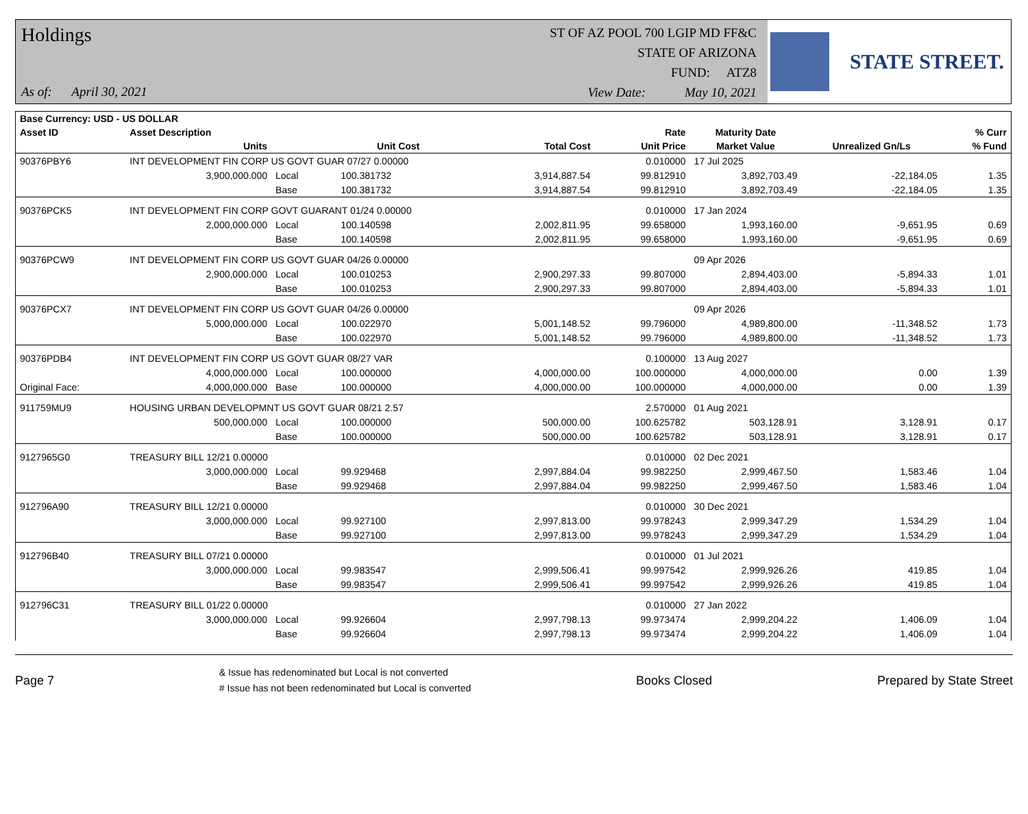Holdings
As of: April 30, 2021
ST OF AZ POOL 700 LGIP MD FF&C
STATE OF ARIZONA
FUND: ATZ8
View Date: May 10, 2021
STATE STREET.
| Base Currency: USD - US DOLLAR | | | | | | | | |
| --- | --- | --- | --- | --- | --- | --- | --- | --- |
| Asset ID | Asset Description | | | | Rate | Maturity Date | | % Curr |
| | Units | | Unit Cost | Total Cost | Unit Price | Market Value | Unrealized Gn/Ls | % Fund |
| 90376PBY6 | INT DEVELOPMENT FIN CORP US GOVT GUAR 07/27 0.00000 | | | | 0.010000 | 17 Jul 2025 | | |
| | 3,900,000.000 | Local | 100.381732 | 3,914,887.54 | 99.812910 | 3,892,703.49 | -22,184.05 | 1.35 |
| | | Base | 100.381732 | 3,914,887.54 | 99.812910 | 3,892,703.49 | -22,184.05 | 1.35 |
| 90376PCK5 | INT DEVELOPMENT FIN CORP GOVT GUARANT 01/24 0.00000 | | | | 0.010000 | 17 Jan 2024 | | |
| | 2,000,000.000 | Local | 100.140598 | 2,002,811.95 | 99.658000 | 1,993,160.00 | -9,651.95 | 0.69 |
| | | Base | 100.140598 | 2,002,811.95 | 99.658000 | 1,993,160.00 | -9,651.95 | 0.69 |
| 90376PCW9 | INT DEVELOPMENT FIN CORP US GOVT GUAR 04/26 0.00000 | | | | | 09 Apr 2026 | | |
| | 2,900,000.000 | Local | 100.010253 | 2,900,297.33 | 99.807000 | 2,894,403.00 | -5,894.33 | 1.01 |
| | | Base | 100.010253 | 2,900,297.33 | 99.807000 | 2,894,403.00 | -5,894.33 | 1.01 |
| 90376PCX7 | INT DEVELOPMENT FIN CORP US GOVT GUAR 04/26 0.00000 | | | | | 09 Apr 2026 | | |
| | 5,000,000.000 | Local | 100.022970 | 5,001,148.52 | 99.796000 | 4,989,800.00 | -11,348.52 | 1.73 |
| | | Base | 100.022970 | 5,001,148.52 | 99.796000 | 4,989,800.00 | -11,348.52 | 1.73 |
| 90376PDB4 | INT DEVELOPMENT FIN CORP US GOVT GUAR 08/27 VAR | | | | 0.100000 | 13 Aug 2027 | | |
| | 4,000,000.000 | Local | 100.000000 | 4,000,000.00 | 100.000000 | 4,000,000.00 | 0.00 | 1.39 |
| Original Face: | 4,000,000.000 | Base | 100.000000 | 4,000,000.00 | 100.000000 | 4,000,000.00 | 0.00 | 1.39 |
| 911759MU9 | HOUSING URBAN DEVELOPMNT US GOVT GUAR 08/21 2.57 | | | | 2.570000 | 01 Aug 2021 | | |
| | 500,000.000 | Local | 100.000000 | 500,000.00 | 100.625782 | 503,128.91 | 3,128.91 | 0.17 |
| | | Base | 100.000000 | 500,000.00 | 100.625782 | 503,128.91 | 3,128.91 | 0.17 |
| 9127965G0 | TREASURY BILL 12/21 0.00000 | | | | 0.010000 | 02 Dec 2021 | | |
| | 3,000,000.000 | Local | 99.929468 | 2,997,884.04 | 99.982250 | 2,999,467.50 | 1,583.46 | 1.04 |
| | | Base | 99.929468 | 2,997,884.04 | 99.982250 | 2,999,467.50 | 1,583.46 | 1.04 |
| 912796A90 | TREASURY BILL 12/21 0.00000 | | | | 0.010000 | 30 Dec 2021 | | |
| | 3,000,000.000 | Local | 99.927100 | 2,997,813.00 | 99.978243 | 2,999,347.29 | 1,534.29 | 1.04 |
| | | Base | 99.927100 | 2,997,813.00 | 99.978243 | 2,999,347.29 | 1,534.29 | 1.04 |
| 912796B40 | TREASURY BILL 07/21 0.00000 | | | | 0.010000 | 01 Jul 2021 | | |
| | 3,000,000.000 | Local | 99.983547 | 2,999,506.41 | 99.997542 | 2,999,926.26 | 419.85 | 1.04 |
| | | Base | 99.983547 | 2,999,506.41 | 99.997542 | 2,999,926.26 | 419.85 | 1.04 |
| 912796C31 | TREASURY BILL 01/22 0.00000 | | | | 0.010000 | 27 Jan 2022 | | |
| | 3,000,000.000 | Local | 99.926604 | 2,997,798.13 | 99.973474 | 2,999,204.22 | 1,406.09 | 1.04 |
| | | Base | 99.926604 | 2,997,798.13 | 99.973474 | 2,999,204.22 | 1,406.09 | 1.04 |
Page 7
& Issue has redenominated but Local is not converted
# Issue has not been redenominated but Local is converted
Books Closed Prepared by State Street